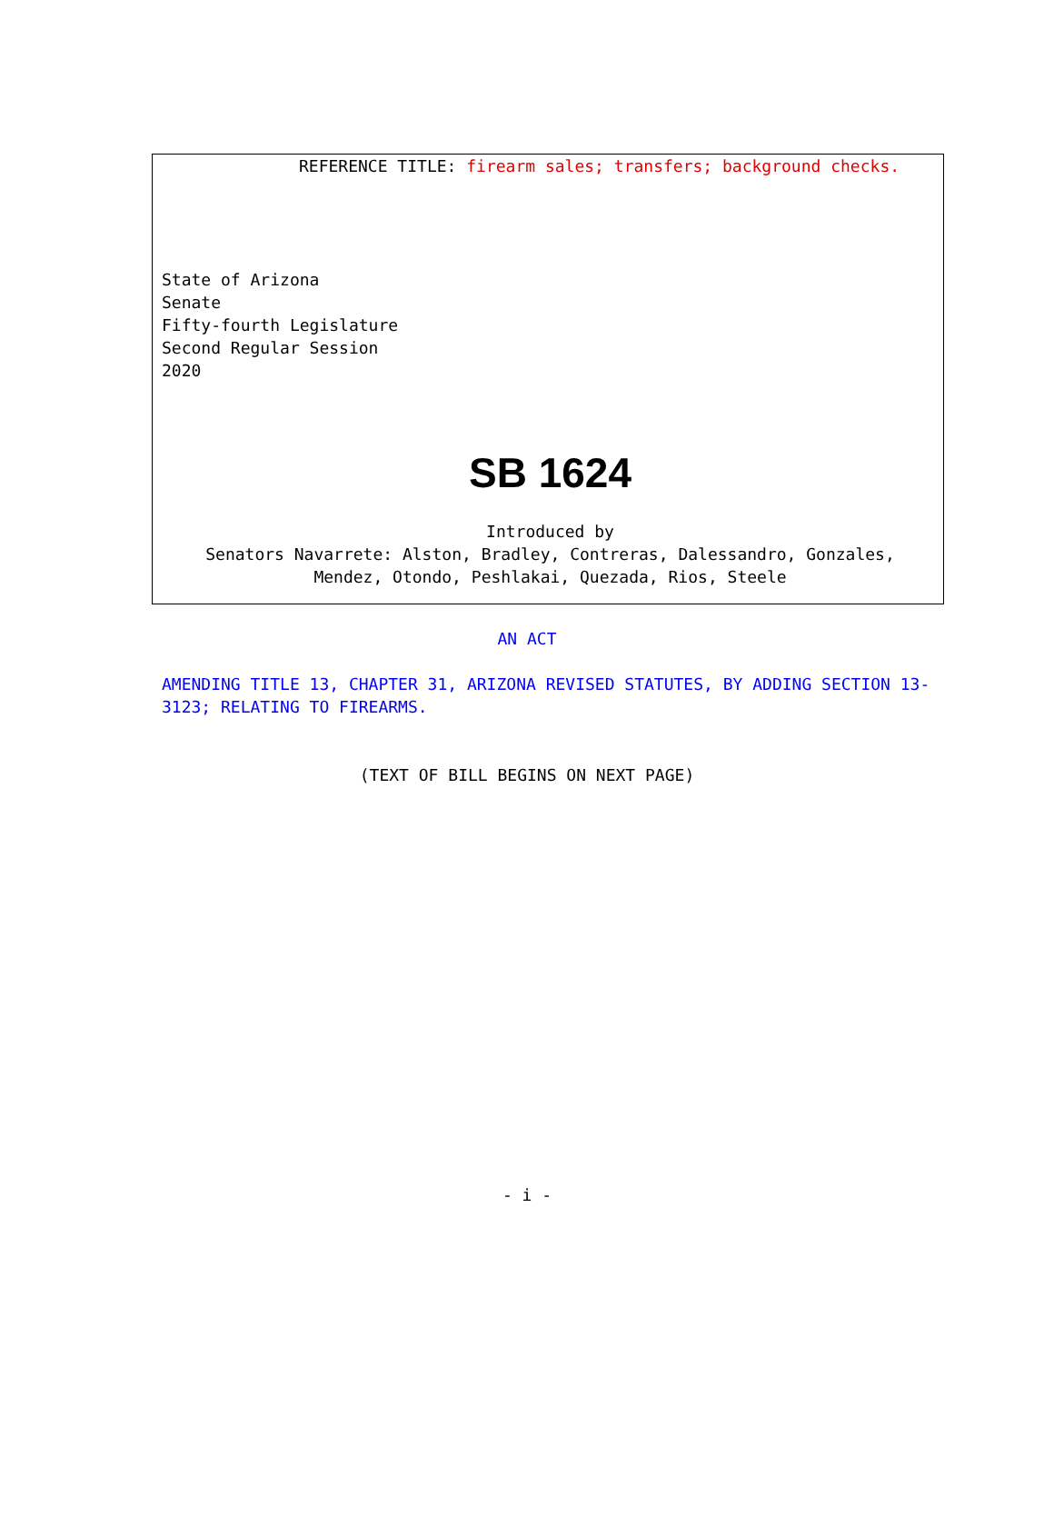REFERENCE TITLE: firearm sales; transfers; background checks.
State of Arizona
Senate
Fifty-fourth Legislature
Second Regular Session
2020
SB 1624
Introduced by
Senators Navarrete: Alston, Bradley, Contreras, Dalessandro, Gonzales,
Mendez, Otondo, Peshlakai, Quezada, Rios, Steele
AN ACT
AMENDING TITLE 13, CHAPTER 31, ARIZONA REVISED STATUTES, BY ADDING SECTION 13-3123; RELATING TO FIREARMS.
(TEXT OF BILL BEGINS ON NEXT PAGE)
- i -